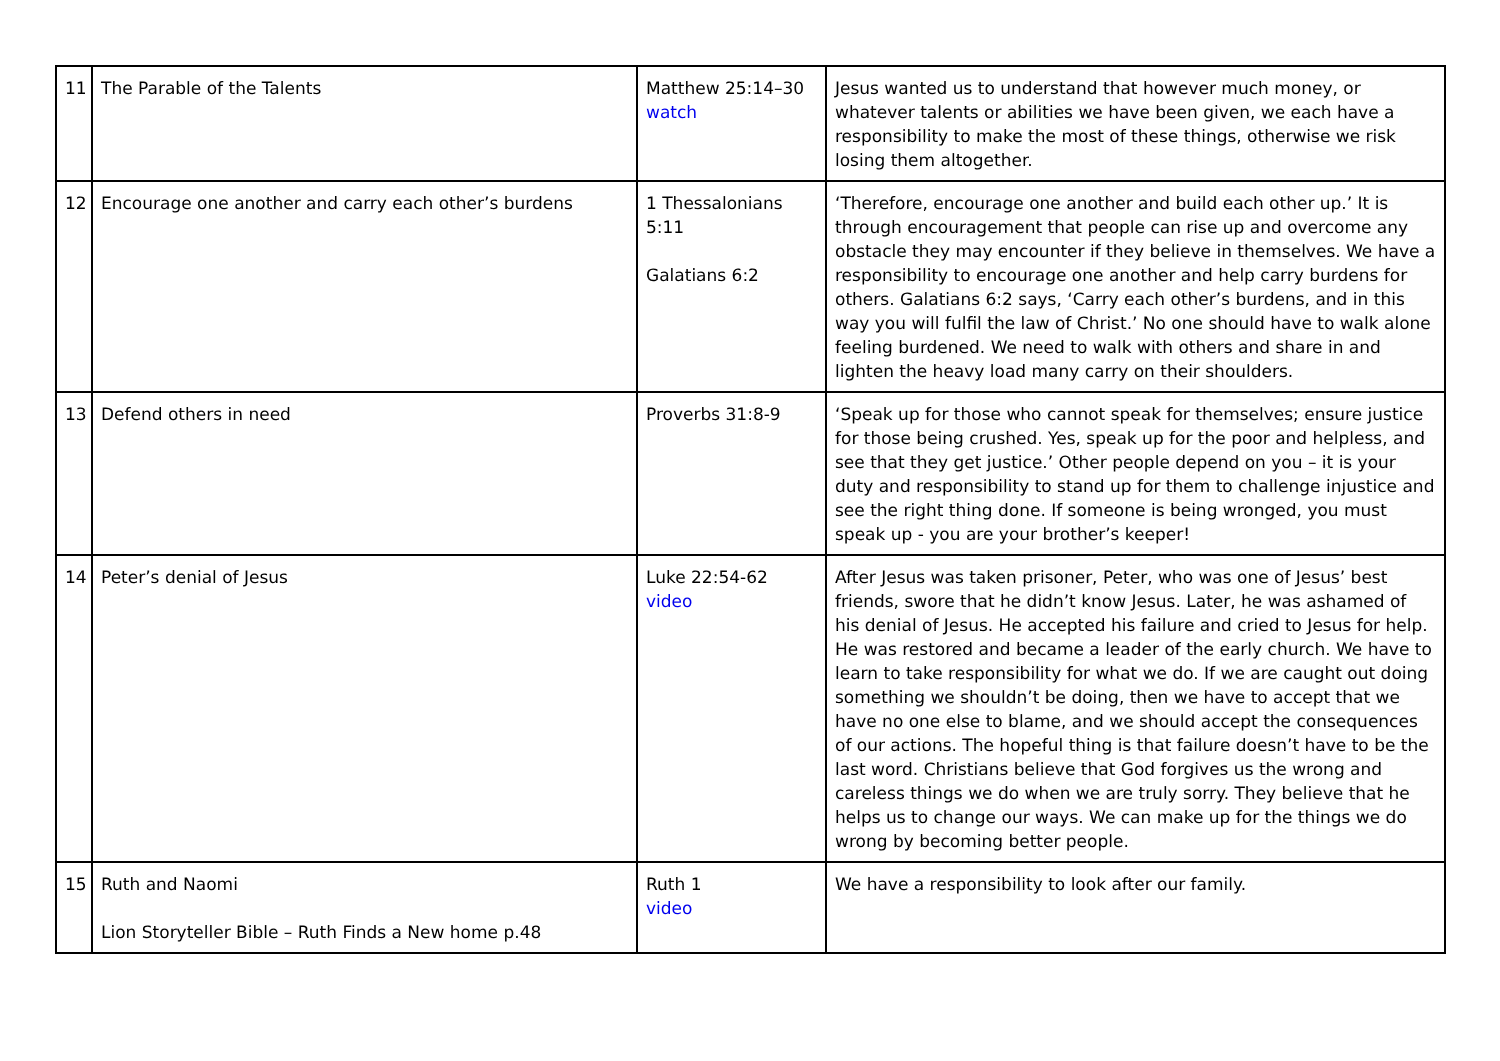| 11 | The Parable of the Talents | Matthew 25:14–30 watch | Jesus wanted us to understand that however much money, or whatever talents or abilities we have been given, we each have a responsibility to make the most of these things, otherwise we risk losing them altogether. |
| 12 | Encourage one another and carry each other’s burdens | 1 Thessalonians 5:11 Galatians 6:2 | ‘Therefore, encourage one another and build each other up.’ It is through encouragement that people can rise up and overcome any obstacle they may encounter if they believe in themselves. We have a responsibility to encourage one another and help carry burdens for others. Galatians 6:2 says, ‘Carry each other’s burdens, and in this way you will fulfil the law of Christ.’ No one should have to walk alone feeling burdened. We need to walk with others and share in and lighten the heavy load many carry on their shoulders. |
| 13 | Defend others in need | Proverbs 31:8-9 | ‘Speak up for those who cannot speak for themselves; ensure justice for those being crushed. Yes, speak up for the poor and helpless, and see that they get justice.’ Other people depend on you – it is your duty and responsibility to stand up for them to challenge injustice and see the right thing done. If someone is being wronged, you must speak up - you are your brother’s keeper! |
| 14 | Peter’s denial of Jesus | Luke 22:54-62 video | After Jesus was taken prisoner, Peter, who was one of Jesus’ best friends, swore that he didn’t know Jesus. Later, he was ashamed of his denial of Jesus. He accepted his failure and cried to Jesus for help. He was restored and became a leader of the early church. We have to learn to take responsibility for what we do. If we are caught out doing something we shouldn’t be doing, then we have to accept that we have no one else to blame, and we should accept the consequences of our actions. The hopeful thing is that failure doesn’t have to be the last word. Christians believe that God forgives us the wrong and careless things we do when we are truly sorry. They believe that he helps us to change our ways. We can make up for the things we do wrong by becoming better people. |
| 15 | Ruth and Naomi Lion Storyteller Bible – Ruth Finds a New home p.48 | Ruth 1 video | We have a responsibility to look after our family. |